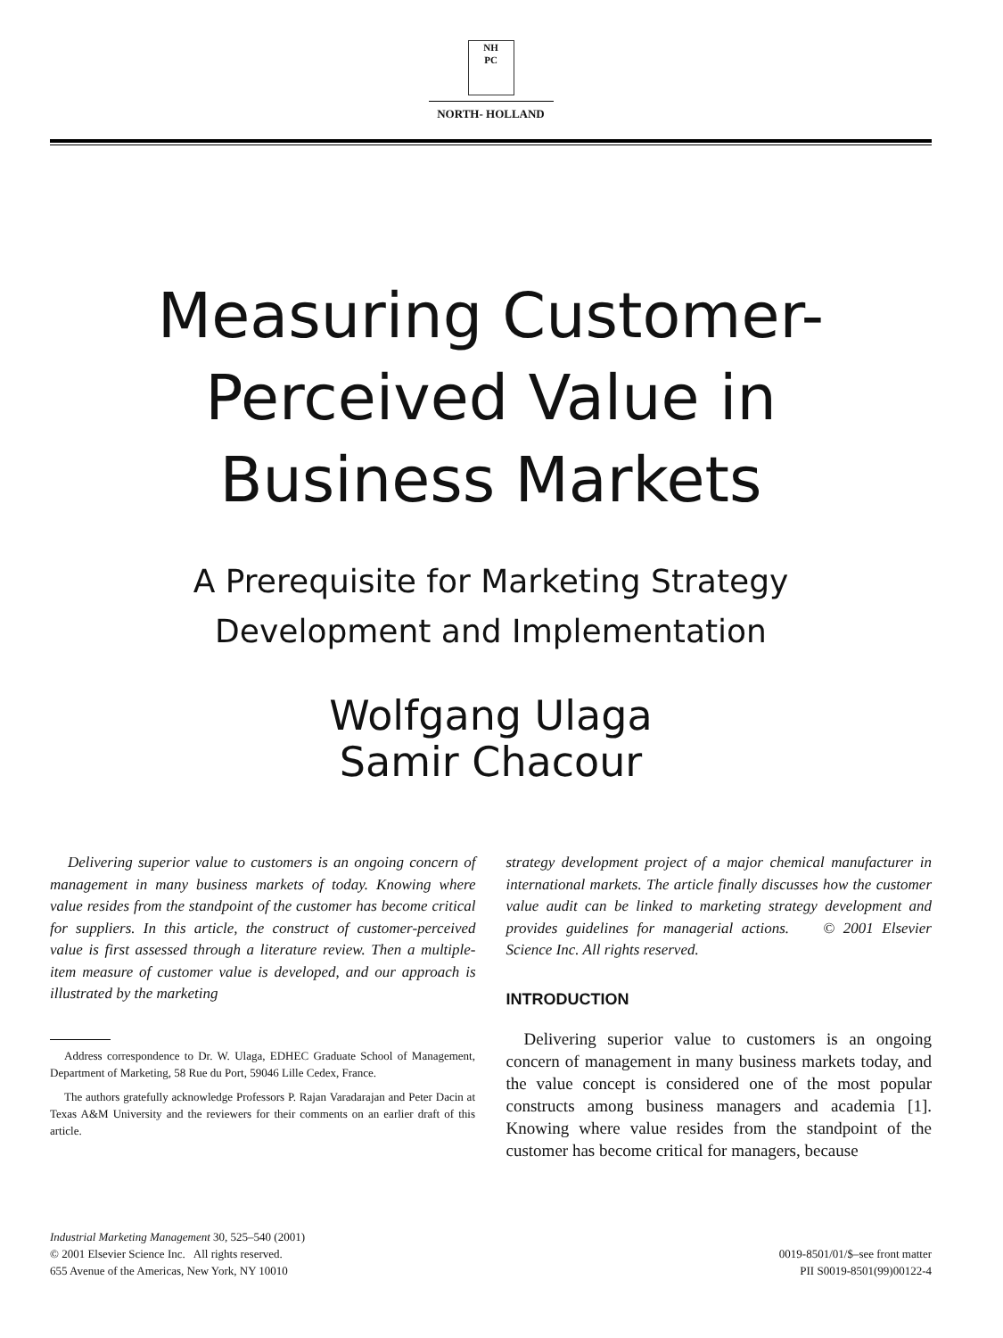NH
PC
NORTH- HOLLAND
Measuring Customer-
Perceived Value in
Business Markets
A Prerequisite for Marketing Strategy
Development and Implementation
Wolfgang Ulaga
Samir Chacour
Delivering superior value to customers is an ongoing concern of management in many business markets of today. Knowing where value resides from the standpoint of the customer has become critical for suppliers. In this article, the construct of customer-perceived value is first assessed through a literature review. Then a multiple-item measure of customer value is developed, and our approach is illustrated by the marketing
Address correspondence to Dr. W. Ulaga, EDHEC Graduate School of Management, Department of Marketing, 58 Rue du Port, 59046 Lille Cedex, France.
The authors gratefully acknowledge Professors P. Rajan Varadarajan and Peter Dacin at Texas A&M University and the reviewers for their comments on an earlier draft of this article.
strategy development project of a major chemical manufacturer in international markets. The article finally discusses how the customer value audit can be linked to marketing strategy development and provides guidelines for managerial actions. © 2001 Elsevier Science Inc. All rights reserved.
INTRODUCTION
Delivering superior value to customers is an ongoing concern of management in many business markets today, and the value concept is considered one of the most popular constructs among business managers and academia [1]. Knowing where value resides from the standpoint of the customer has become critical for managers, because
Industrial Marketing Management 30, 525–540 (2001)
© 2001 Elsevier Science Inc. All rights reserved.
655 Avenue of the Americas, New York, NY 10010
0019-8501/01/$–see front matter
PII S0019-8501(99)00122-4